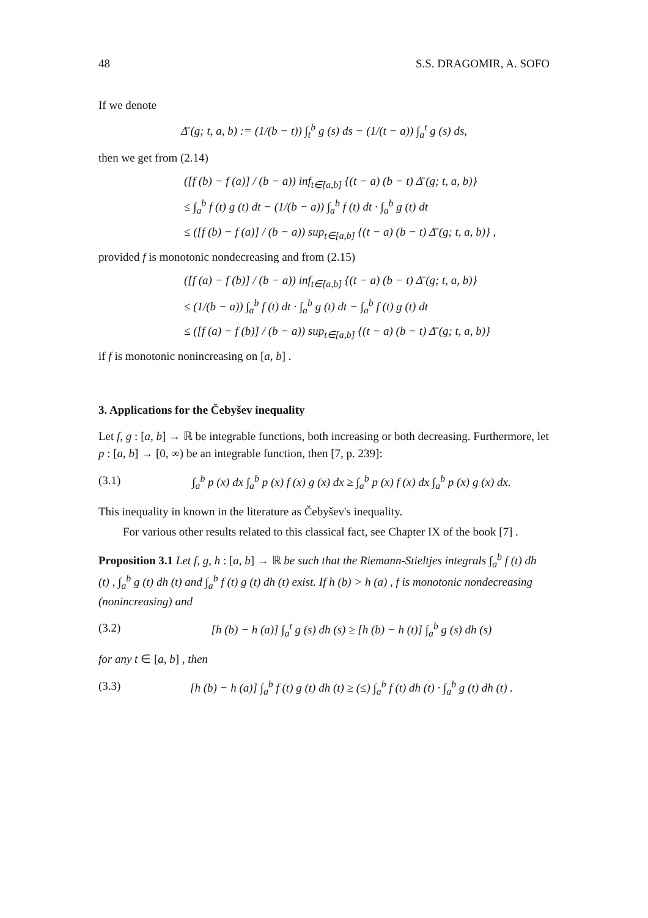48 S.S. DRAGOMIR, A. SOFO
If we denote
Δ̄ (g; t, a, b) := (1/(b − t)) ∫<sub>t</sub><sup>b</sup> g (s) ds − (1/(t − a)) ∫<sub>a</sub><sup>t</sup> g (s) ds,
then we get from (2.14)
([f (b) − f (a)] / (b − a)) inf<sub>t∈[a,b]</sub> {(t − a) (b − t) Δ̄ (g; t, a, b)}
≤ ∫<sub>a</sub><sup>b</sup> f (t) g (t) dt − (1/(b − a)) ∫<sub>a</sub><sup>b</sup> f (t) dt · ∫<sub>a</sub><sup>b</sup> g (t) dt
≤ ([f (b) − f (a)] / (b − a)) sup<sub>t∈[a,b]</sub> {(t − a) (b − t) Δ̄ (g; t, a, b)} ,
provided f is monotonic nondecreasing and from (2.15)
([f (a) − f (b)] / (b − a)) inf<sub>t∈[a,b]</sub> {(t − a) (b − t) Δ̄ (g; t, a, b)}
≤ (1/(b − a)) ∫<sub>a</sub><sup>b</sup> f (t) dt · ∫<sub>a</sub><sup>b</sup> g (t) dt − ∫<sub>a</sub><sup>b</sup> f (t) g (t) dt
≤ ([f (a) − f (b)] / (b − a)) sup<sub>t∈[a,b]</sub> {(t − a) (b − t) Δ̄ (g; t, a, b)}
if f is monotonic nonincreasing on [a, b] .
3. Applications for the Čebyšev inequality
Let f, g : [a, b] → ℝ be integrable functions, both increasing or both decreasing. Furthermore, let p : [a, b] → [0, ∞) be an integrable function, then [7, p. 239]:
(3.1) ∫<sub>a</sub><sup>b</sup> p (x) dx ∫<sub>a</sub><sup>b</sup> p (x) f (x) g (x) dx ≥ ∫<sub>a</sub><sup>b</sup> p (x) f (x) dx ∫<sub>a</sub><sup>b</sup> p (x) g (x) dx.
This inequality in known in the literature as Čebyšev's inequality.
For various other results related to this classical fact, see Chapter IX of the book [7] .
Proposition 3.1 Let f, g, h : [a, b] → ℝ be such that the Riemann-Stieltjes integrals ∫<sub>a</sub><sup>b</sup> f (t) dh (t) , ∫<sub>a</sub><sup>b</sup> g (t) dh (t) and ∫<sub>a</sub><sup>b</sup> f (t) g (t) dh (t) exist. If h (b) > h (a) , f is monotonic nondecreasing (nonincreasing) and
(3.2) [h (b) − h (a)] ∫<sub>a</sub><sup>t</sup> g (s) dh (s) ≥ [h (b) − h (t)] ∫<sub>a</sub><sup>b</sup> g (s) dh (s)
for any t ∈ [a, b] , then
(3.3) [h (b) − h (a)] ∫<sub>a</sub><sup>b</sup> f (t) g (t) dh (t) ≥ (≤) ∫<sub>a</sub><sup>b</sup> f (t) dh (t) · ∫<sub>a</sub><sup>b</sup> g (t) dh (t) .